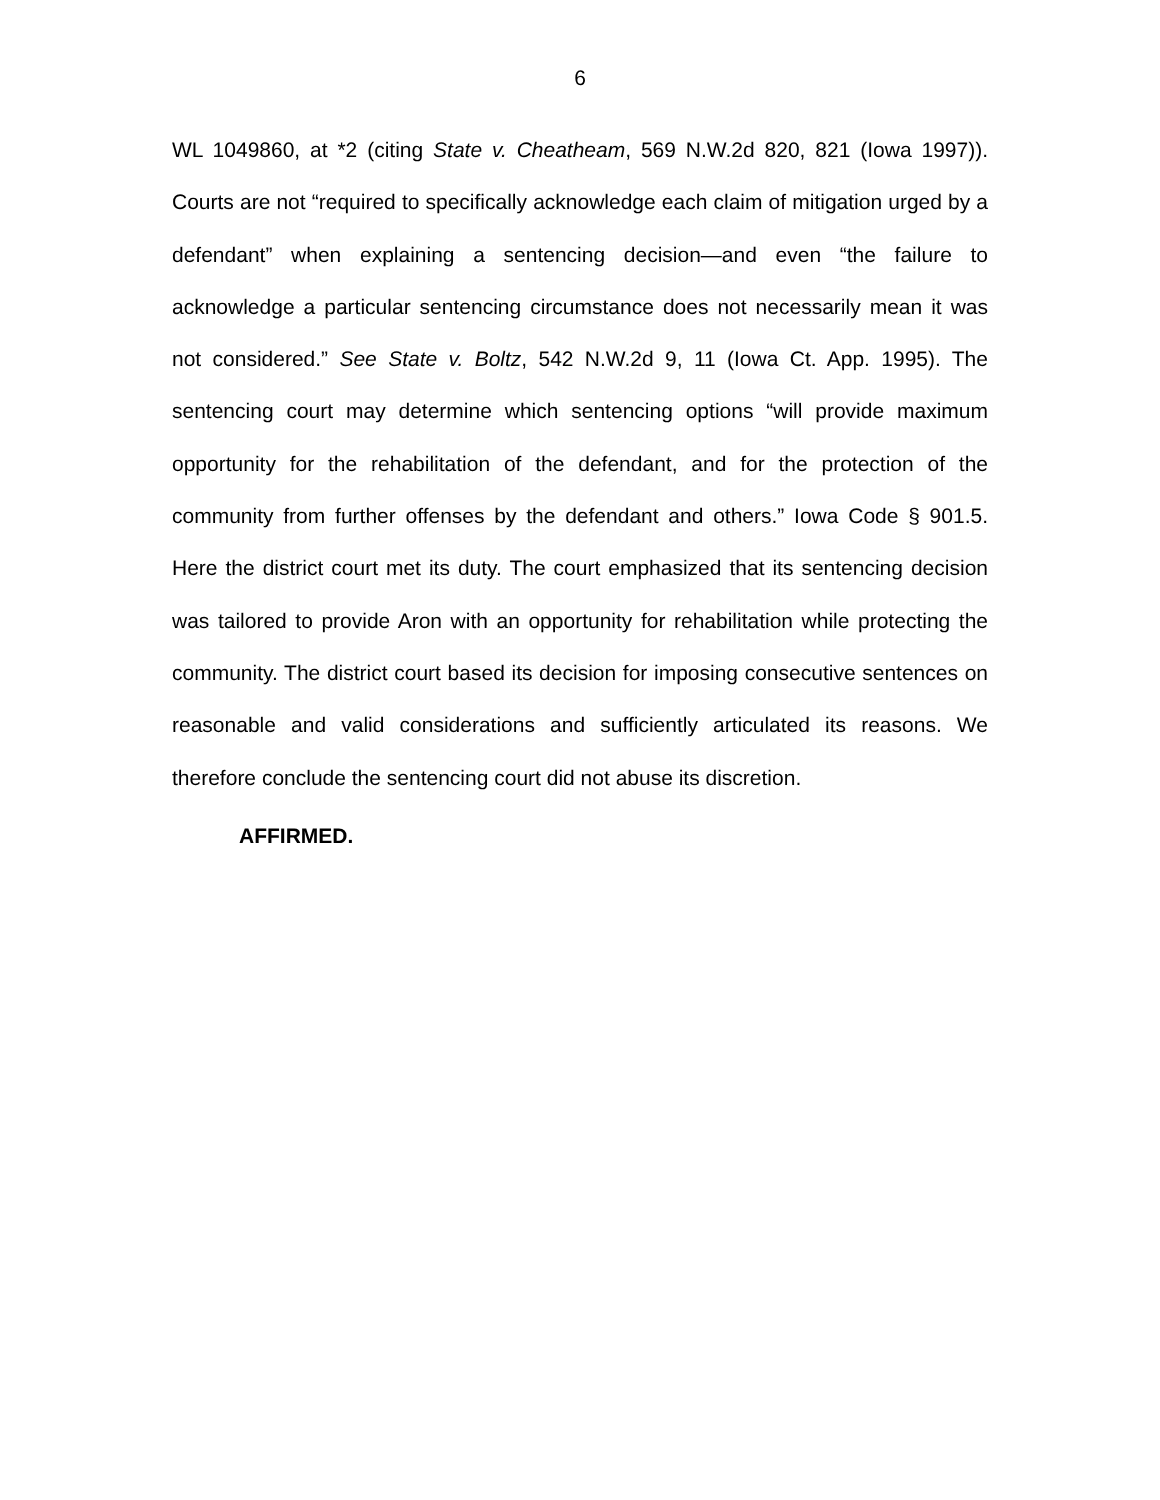6
WL 1049860, at *2 (citing State v. Cheatheam, 569 N.W.2d 820, 821 (Iowa 1997)). Courts are not “required to specifically acknowledge each claim of mitigation urged by a defendant” when explaining a sentencing decision—and even “the failure to acknowledge a particular sentencing circumstance does not necessarily mean it was not considered.” See State v. Boltz, 542 N.W.2d 9, 11 (Iowa Ct. App. 1995). The sentencing court may determine which sentencing options “will provide maximum opportunity for the rehabilitation of the defendant, and for the protection of the community from further offenses by the defendant and others.” Iowa Code § 901.5. Here the district court met its duty. The court emphasized that its sentencing decision was tailored to provide Aron with an opportunity for rehabilitation while protecting the community. The district court based its decision for imposing consecutive sentences on reasonable and valid considerations and sufficiently articulated its reasons. We therefore conclude the sentencing court did not abuse its discretion.
AFFIRMED.